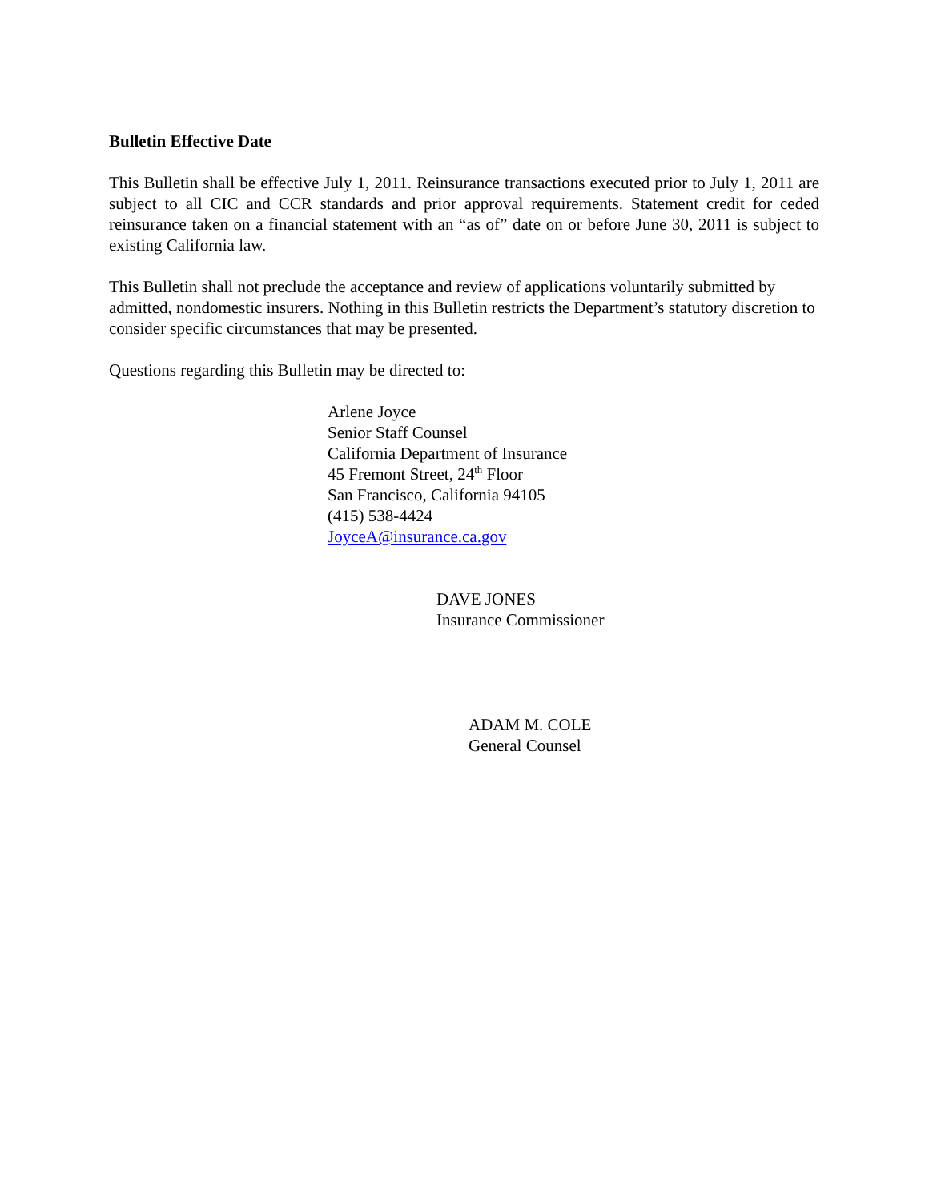Bulletin Effective Date
This Bulletin shall be effective July 1, 2011. Reinsurance transactions executed prior to July 1, 2011 are subject to all CIC and CCR standards and prior approval requirements. Statement credit for ceded reinsurance taken on a financial statement with an “as of” date on or before June 30, 2011 is subject to existing California law.
This Bulletin shall not preclude the acceptance and review of applications voluntarily submitted by admitted, nondomestic insurers. Nothing in this Bulletin restricts the Department’s statutory discretion to consider specific circumstances that may be presented.
Questions regarding this Bulletin may be directed to:
Arlene Joyce
Senior Staff Counsel
California Department of Insurance
45 Fremont Street, 24<sup>th</sup> Floor
San Francisco, California 94105
(415) 538-4424
JoyceA@insurance.ca.gov
DAVE JONES
Insurance Commissioner
ADAM M. COLE
General Counsel